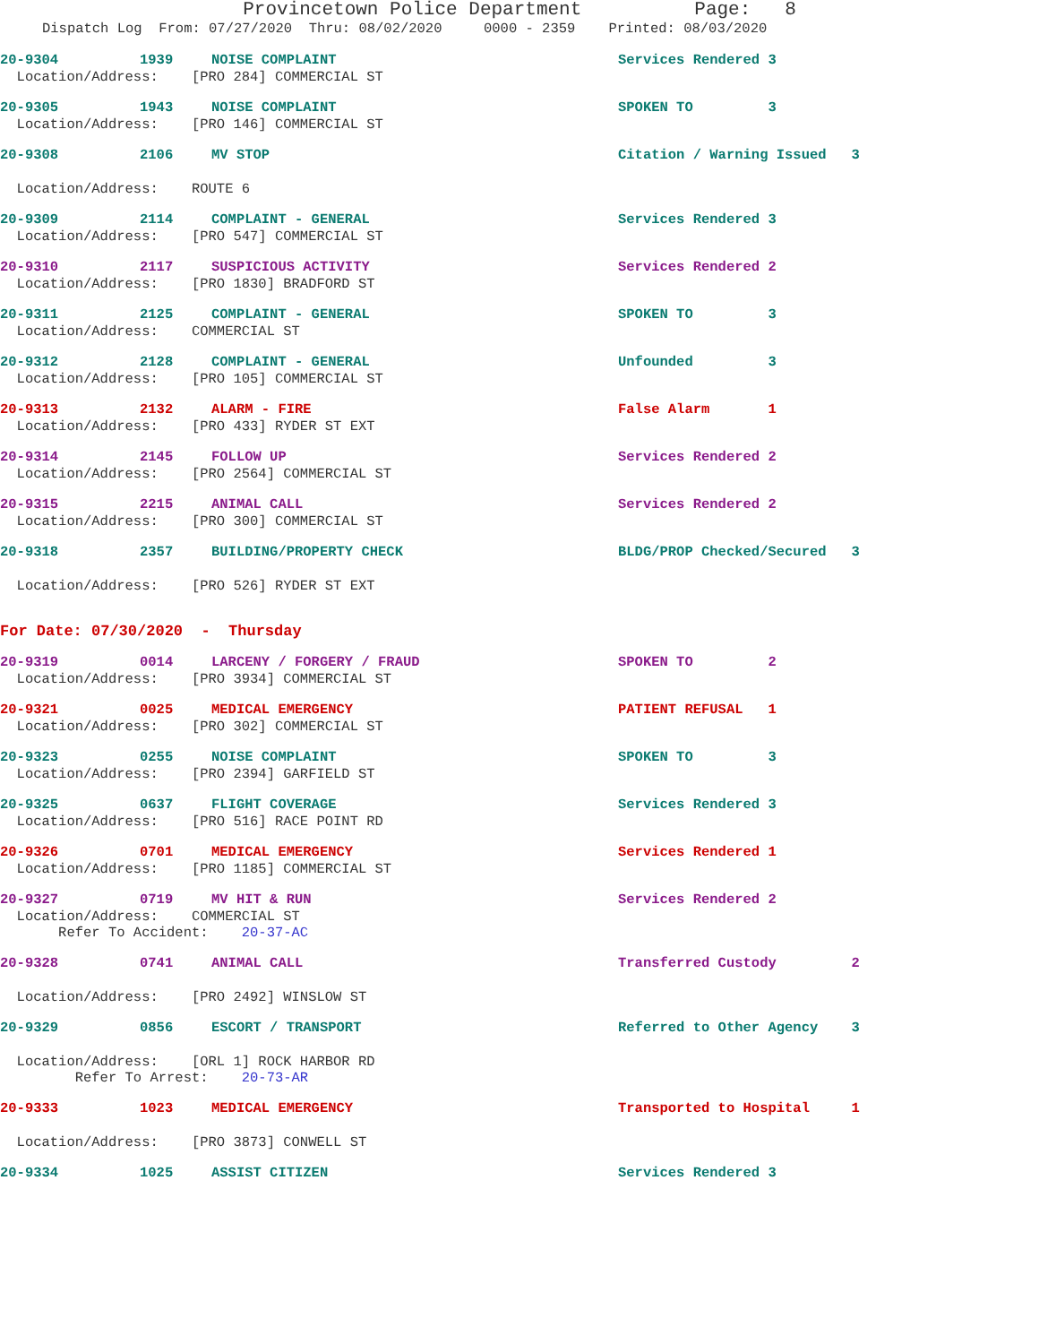Provincetown Police Department Page: 8
Dispatch Log From: 07/27/2020 Thru: 08/02/2020 0000 - 2359 Printed: 08/03/2020
20-9304 1939 NOISE COMPLAINT Services Rendered 3
Location/Address: [PRO 284] COMMERCIAL ST
20-9305 1943 NOISE COMPLAINT SPOKEN TO 3
Location/Address: [PRO 146] COMMERCIAL ST
20-9308 2106 MV STOP Citation / Warning Issued 3
Location/Address: ROUTE 6
20-9309 2114 COMPLAINT - GENERAL Services Rendered 3
Location/Address: [PRO 547] COMMERCIAL ST
20-9310 2117 SUSPICIOUS ACTIVITY Services Rendered 2
Location/Address: [PRO 1830] BRADFORD ST
20-9311 2125 COMPLAINT - GENERAL SPOKEN TO 3
Location/Address: COMMERCIAL ST
20-9312 2128 COMPLAINT - GENERAL Unfounded 3
Location/Address: [PRO 105] COMMERCIAL ST
20-9313 2132 ALARM - FIRE False Alarm 1
Location/Address: [PRO 433] RYDER ST EXT
20-9314 2145 FOLLOW UP Services Rendered 2
Location/Address: [PRO 2564] COMMERCIAL ST
20-9315 2215 ANIMAL CALL Services Rendered 2
Location/Address: [PRO 300] COMMERCIAL ST
20-9318 2357 BUILDING/PROPERTY CHECK BLDG/PROP Checked/Secured 3
Location/Address: [PRO 526] RYDER ST EXT
For Date: 07/30/2020 - Thursday
20-9319 0014 LARCENY / FORGERY / FRAUD SPOKEN TO 2
Location/Address: [PRO 3934] COMMERCIAL ST
20-9321 0025 MEDICAL EMERGENCY PATIENT REFUSAL 1
Location/Address: [PRO 302] COMMERCIAL ST
20-9323 0255 NOISE COMPLAINT SPOKEN TO 3
Location/Address: [PRO 2394] GARFIELD ST
20-9325 0637 FLIGHT COVERAGE Services Rendered 3
Location/Address: [PRO 516] RACE POINT RD
20-9326 0701 MEDICAL EMERGENCY Services Rendered 1
Location/Address: [PRO 1185] COMMERCIAL ST
20-9327 0719 MV HIT & RUN Services Rendered 2
Location/Address: COMMERCIAL ST Refer To Accident: 20-37-AC
20-9328 0741 ANIMAL CALL Transferred Custody 2
Location/Address: [PRO 2492] WINSLOW ST
20-9329 0856 ESCORT / TRANSPORT Referred to Other Agency 3
Location/Address: [ORL 1] ROCK HARBOR RD Refer To Arrest: 20-73-AR
20-9333 1023 MEDICAL EMERGENCY Transported to Hospital 1
Location/Address: [PRO 3873] CONWELL ST
20-9334 1025 ASSIST CITIZEN Services Rendered 3